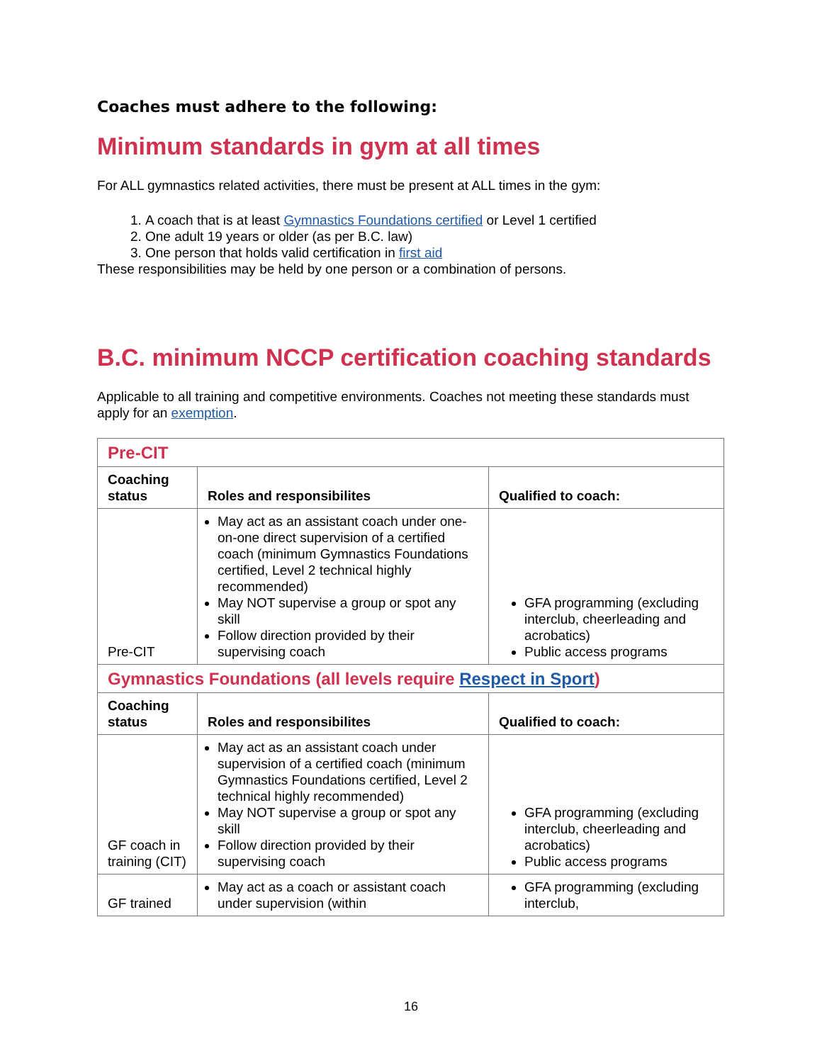Coaches must adhere to the following:
Minimum standards in gym at all times
For ALL gymnastics related activities, there must be present at ALL times in the gym:
1. A coach that is at least Gymnastics Foundations certified or Level 1 certified
2. One adult 19 years or older (as per B.C. law)
3. One person that holds valid certification in first aid
These responsibilities may be held by one person or a combination of persons.
B.C. minimum NCCP certification coaching standards
Applicable to all training and competitive environments. Coaches not meeting these standards must apply for an exemption.
| Pre-CIT | | |
| Coaching status | Roles and responsibilites | Qualified to coach: |
| Pre-CIT | May act as an assistant coach under one-on-one direct supervision of a certified coach (minimum Gymnastics Foundations certified, Level 2 technical highly recommended) May NOT supervise a group or spot any skill Follow direction provided by their supervising coach | GFA programming (excluding interclub, cheerleading and acrobatics) Public access programs |
| Gymnastics Foundations (all levels require Respect in Sport ) | | |
| Coaching status | Roles and responsibilites | Qualified to coach: |
| GF coach in training (CIT) | May act as an assistant coach under supervision of a certified coach (minimum Gymnastics Foundations certified, Level 2 technical highly recommended) May NOT supervise a group or spot any skill Follow direction provided by their supervising coach | GFA programming (excluding interclub, cheerleading and acrobatics) Public access programs |
| GF trained | May act as a coach or assistant coach under supervision (within | GFA programming (excluding interclub, |
16